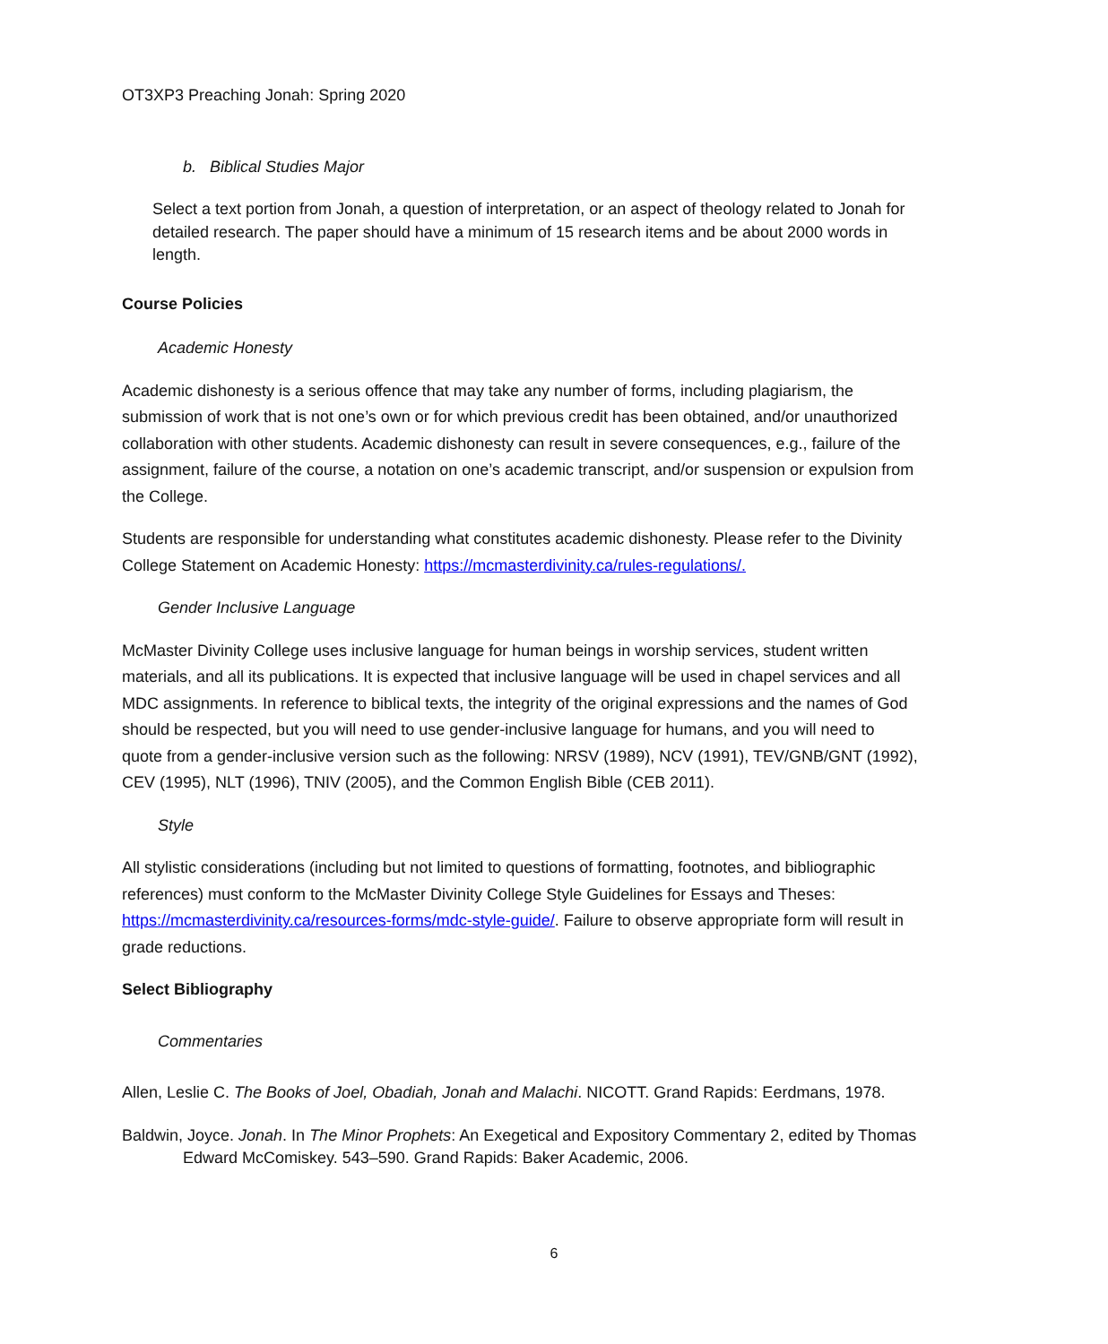OT3XP3 Preaching Jonah: Spring 2020
b. Biblical Studies Major
Select a text portion from Jonah, a question of interpretation, or an aspect of theology related to Jonah for detailed research. The paper should have a minimum of 15 research items and be about 2000 words in length.
Course Policies
Academic Honesty
Academic dishonesty is a serious offence that may take any number of forms, including plagiarism, the submission of work that is not one’s own or for which previous credit has been obtained, and/or unauthorized collaboration with other students. Academic dishonesty can result in severe consequences, e.g., failure of the assignment, failure of the course, a notation on one’s academic transcript, and/or suspension or expulsion from the College.
Students are responsible for understanding what constitutes academic dishonesty. Please refer to the Divinity College Statement on Academic Honesty: https://mcmasterdivinity.ca/rules-regulations/.
Gender Inclusive Language
McMaster Divinity College uses inclusive language for human beings in worship services, student written materials, and all its publications. It is expected that inclusive language will be used in chapel services and all MDC assignments. In reference to biblical texts, the integrity of the original expressions and the names of God should be respected, but you will need to use gender-inclusive language for humans, and you will need to quote from a gender-inclusive version such as the following: NRSV (1989), NCV (1991), TEV/GNB/GNT (1992), CEV (1995), NLT (1996), TNIV (2005), and the Common English Bible (CEB 2011).
Style
All stylistic considerations (including but not limited to questions of formatting, footnotes, and bibliographic references) must conform to the McMaster Divinity College Style Guidelines for Essays and Theses: https://mcmasterdivinity.ca/resources-forms/mdc-style-guide/. Failure to observe appropriate form will result in grade reductions.
Select Bibliography
Commentaries
Allen, Leslie C. The Books of Joel, Obadiah, Jonah and Malachi. NICOTT. Grand Rapids: Eerdmans, 1978.
Baldwin, Joyce. Jonah. In The Minor Prophets: An Exegetical and Expository Commentary 2, edited by Thomas Edward McComiskey. 543–590. Grand Rapids: Baker Academic, 2006.
6